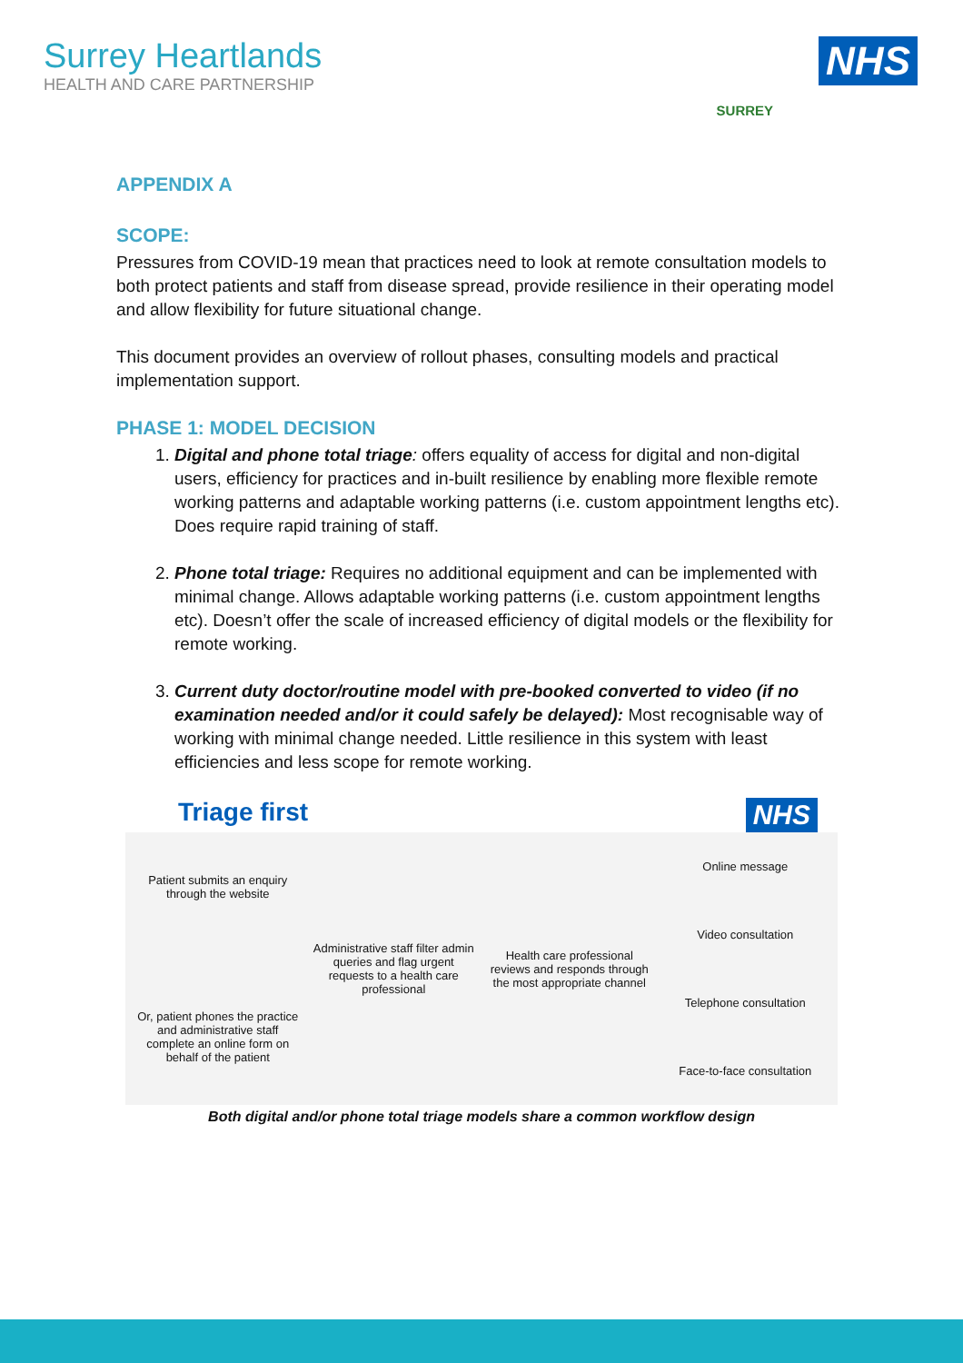Surrey Heartlands
HEALTH AND CARE PARTNERSHIP
SURREY
NHS
APPENDIX A
SCOPE:
Pressures from COVID-19 mean that practices need to look at remote consultation models to both protect patients and staff from disease spread, provide resilience in their operating model and allow flexibility for future situational change.
This document provides an overview of rollout phases, consulting models and practical implementation support.
PHASE 1: MODEL DECISION
1. Digital and phone total triage: offers equality of access for digital and non-digital users, efficiency for practices and in-built resilience by enabling more flexible remote working patterns and adaptable working patterns (i.e. custom appointment lengths etc). Does require rapid training of staff.
2. Phone total triage: Requires no additional equipment and can be implemented with minimal change. Allows adaptable working patterns (i.e. custom appointment lengths etc). Doesn’t offer the scale of increased efficiency of digital models or the flexibility for remote working.
3. Current duty doctor/routine model with pre-booked converted to video (if no examination needed and/or it could safely be delayed): Most recognisable way of working with minimal change needed. Little resilience in this system with least efficiencies and less scope for remote working.
Triage first NHS
Patient submits an enquiry through the website
Or, patient phones the practice and administrative staff complete an online form on behalf of the patient
Administrative staff filter admin queries and flag urgent requests to a health care professional
Health care professional reviews and responds through the most appropriate channel
Online message
Video consultation
Telephone consultation
Face-to-face consultation
Both digital and/or phone total triage models share a common workflow design